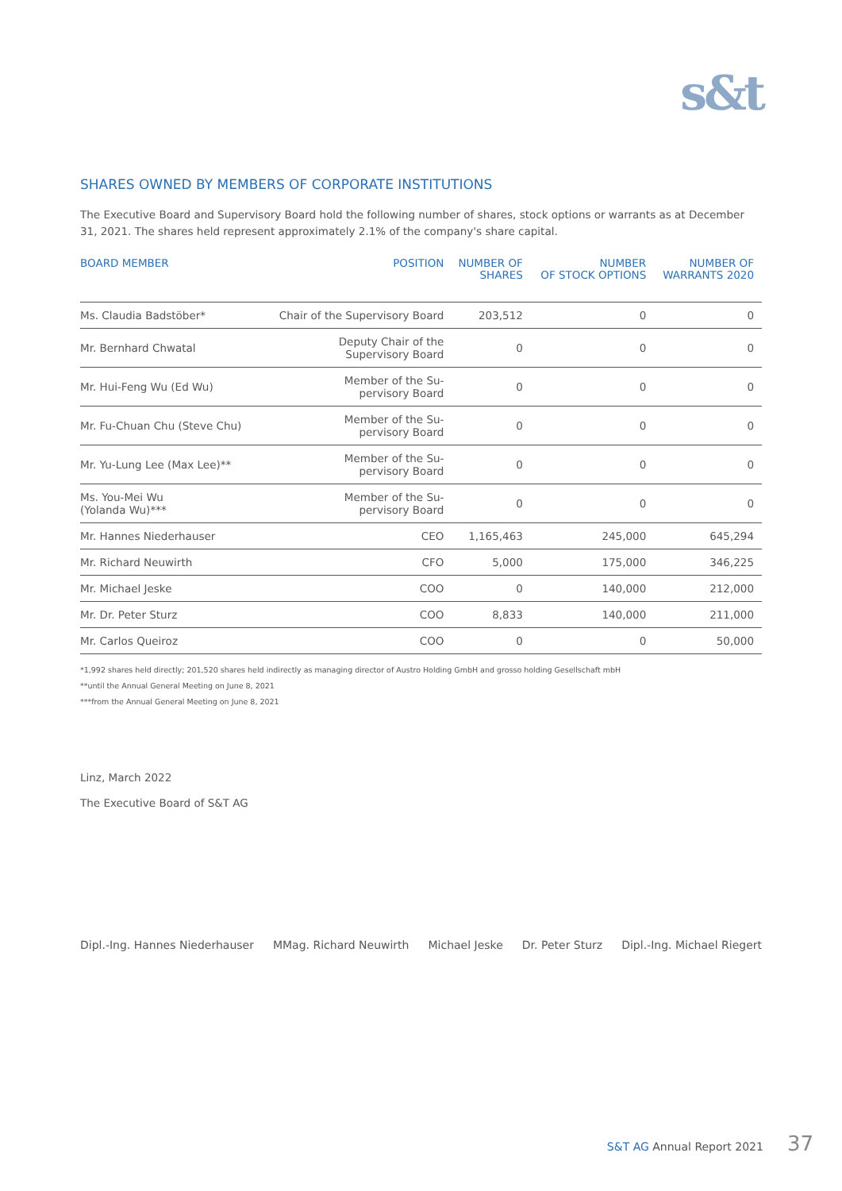s&t
SHARES OWNED BY MEMBERS OF CORPORATE INSTITUTIONS
The Executive Board and Supervisory Board hold the following number of shares, stock options or warrants as at December 31, 2021. The shares held represent approximately 2.1% of the company's share capital.
| BOARD MEMBER | POSITION | NUMBER OF SHARES | NUMBER OF STOCK OPTIONS | NUMBER OF WARRANTS 2020 |
| --- | --- | --- | --- | --- |
| Ms. Claudia Badstöber* | Chair of the Supervisory Board | 203,512 | 0 | 0 |
| Mr. Bernhard Chwatal | Deputy Chair of the Supervisory Board | 0 | 0 | 0 |
| Mr. Hui-Feng Wu (Ed Wu) | Member of the Su- pervisory Board | 0 | 0 | 0 |
| Mr. Fu-Chuan Chu (Steve Chu) | Member of the Su- pervisory Board | 0 | 0 | 0 |
| Mr. Yu-Lung Lee (Max Lee)** | Member of the Su- pervisory Board | 0 | 0 | 0 |
| Ms. You-Mei Wu (Yolanda Wu)*** | Member of the Su- pervisory Board | 0 | 0 | 0 |
| Mr. Hannes Niederhauser | CEO | 1,165,463 | 245,000 | 645,294 |
| Mr. Richard Neuwirth | CFO | 5,000 | 175,000 | 346,225 |
| Mr. Michael Jeske | COO | 0 | 140,000 | 212,000 |
| Mr. Dr. Peter Sturz | COO | 8,833 | 140,000 | 211,000 |
| Mr. Carlos Queiroz | COO | 0 | 0 | 50,000 |
*1,992 shares held directly; 201,520 shares held indirectly as managing director of Austro Holding GmbH and grosso holding Gesellschaft mbH
**until the Annual General Meeting on June 8, 2021
***from the Annual General Meeting on June 8, 2021
Linz, March 2022
The Executive Board of S&T AG
Dipl.-Ing. Hannes Niederhauser MMag. Richard Neuwirth Michael Jeske Dr. Peter Sturz Dipl.-Ing. Michael Riegert
S&T AG Annual Report 2021 37